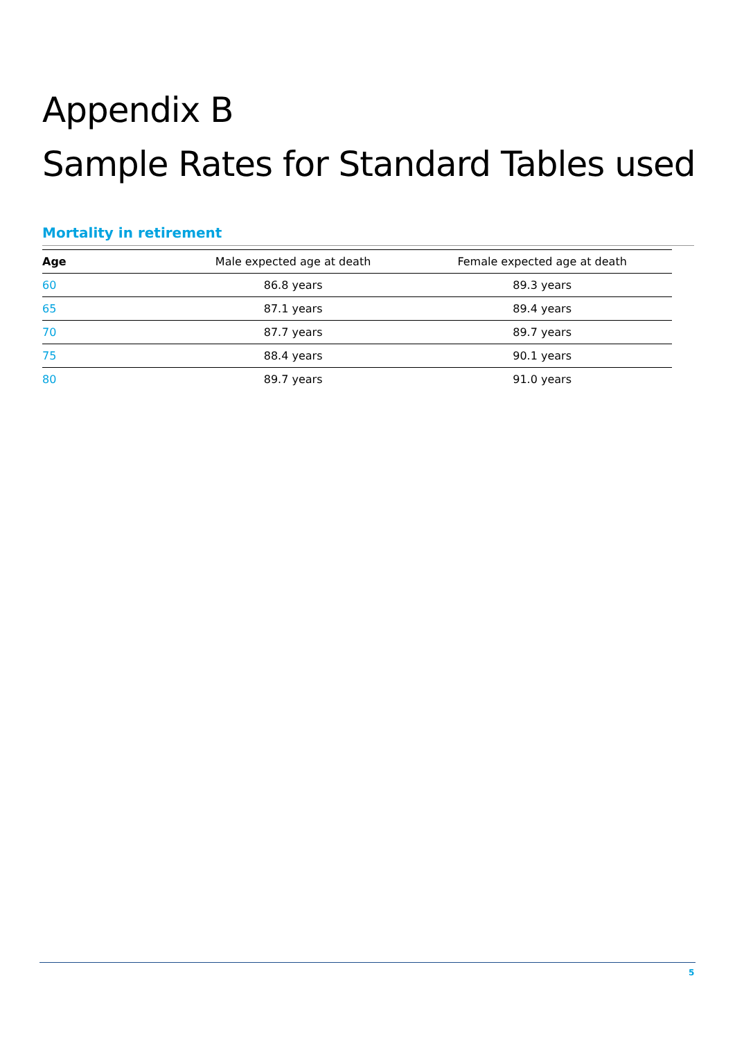Appendix B
Sample Rates for Standard Tables used
Mortality in retirement
| Age | Male expected age at death | Female expected age at death |
| --- | --- | --- |
| 60 | 86.8 years | 89.3 years |
| 65 | 87.1 years | 89.4 years |
| 70 | 87.7 years | 89.7 years |
| 75 | 88.4 years | 90.1 years |
| 80 | 89.7 years | 91.0 years |
5